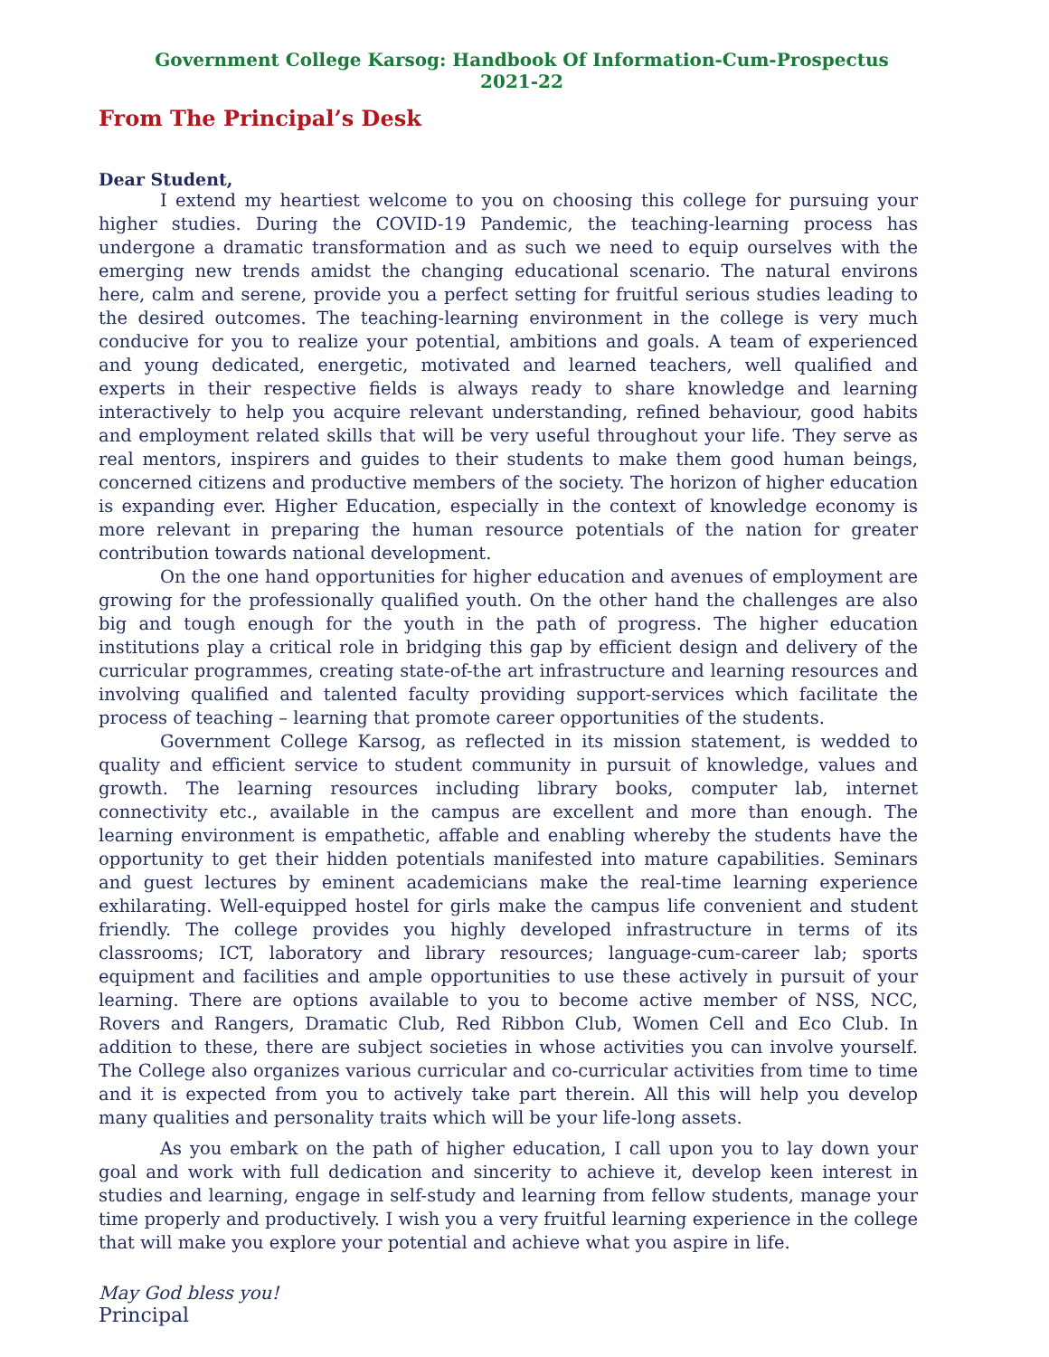Government College Karsog: Handbook Of Information-Cum-Prospectus 2021-22
From The Principal’s Desk
Dear Student,
I extend my heartiest welcome to you on choosing this college for pursuing your higher studies. During the COVID-19 Pandemic, the teaching-learning process has undergone a dramatic transformation and as such we need to equip ourselves with the emerging new trends amidst the changing educational scenario. The natural environs here, calm and serene, provide you a perfect setting for fruitful serious studies leading to the desired outcomes. The teaching-learning environment in the college is very much conducive for you to realize your potential, ambitions and goals. A team of experienced and young dedicated, energetic, motivated and learned teachers, well qualified and experts in their respective fields is always ready to share knowledge and learning interactively to help you acquire relevant understanding, refined behaviour, good habits and employment related skills that will be very useful throughout your life. They serve as real mentors, inspirers and guides to their students to make them good human beings, concerned citizens and productive members of the society. The horizon of higher education is expanding ever. Higher Education, especially in the context of knowledge economy is more relevant in preparing the human resource potentials of the nation for greater contribution towards national development.
On the one hand opportunities for higher education and avenues of employment are growing for the professionally qualified youth. On the other hand the challenges are also big and tough enough for the youth in the path of progress. The higher education institutions play a critical role in bridging this gap by efficient design and delivery of the curricular programmes, creating state-of-the art infrastructure and learning resources and involving qualified and talented faculty providing support-services which facilitate the process of teaching – learning that promote career opportunities of the students.
Government College Karsog, as reflected in its mission statement, is wedded to quality and efficient service to student community in pursuit of knowledge, values and growth. The learning resources including library books, computer lab, internet connectivity etc., available in the campus are excellent and more than enough. The learning environment is empathetic, affable and enabling whereby the students have the opportunity to get their hidden potentials manifested into mature capabilities. Seminars and guest lectures by eminent academicians make the real-time learning experience exhilarating. Well-equipped hostel for girls make the campus life convenient and student friendly. The college provides you highly developed infrastructure in terms of its classrooms; ICT, laboratory and library resources; language-cum-career lab; sports equipment and facilities and ample opportunities to use these actively in pursuit of your learning. There are options available to you to become active member of NSS, NCC, Rovers and Rangers, Dramatic Club, Red Ribbon Club, Women Cell and Eco Club. In addition to these, there are subject societies in whose activities you can involve yourself. The College also organizes various curricular and co-curricular activities from time to time and it is expected from you to actively take part therein. All this will help you develop many qualities and personality traits which will be your life-long assets.
As you embark on the path of higher education, I call upon you to lay down your goal and work with full dedication and sincerity to achieve it, develop keen interest in studies and learning, engage in self-study and learning from fellow students, manage your time properly and productively. I wish you a very fruitful learning experience in the college that will make you explore your potential and achieve what you aspire in life.
May God bless you!
Principal